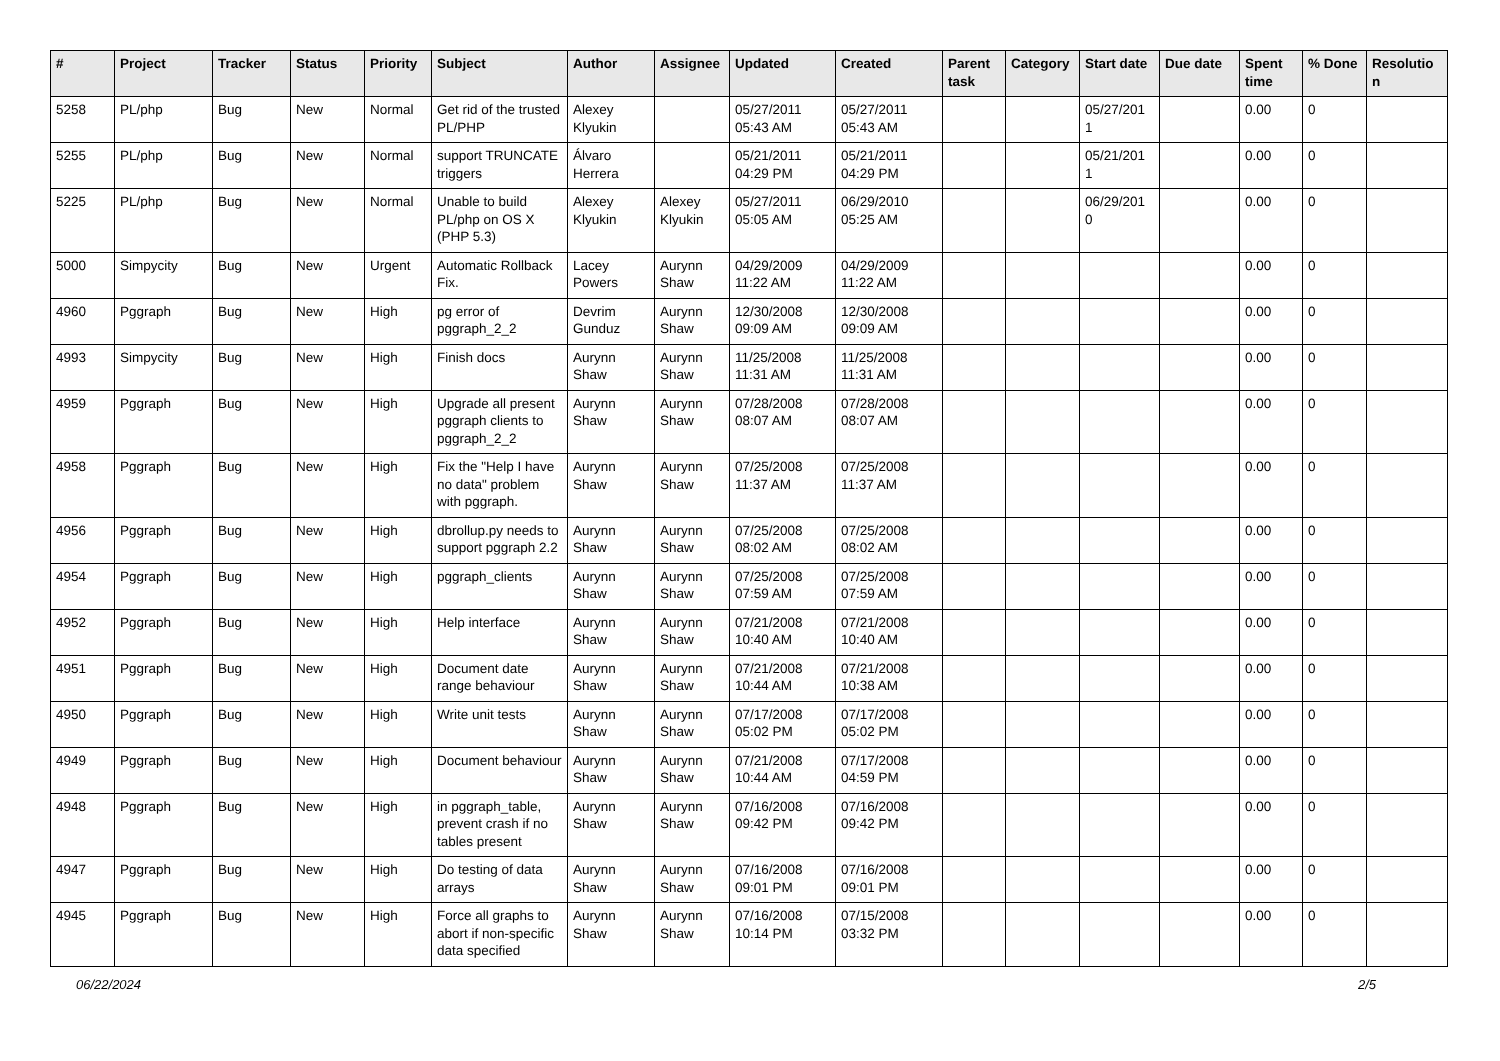| # | Project | Tracker | Status | Priority | Subject | Author | Assignee | Updated | Created | Parent task | Category | Start date | Due date | Spent time | % Done | Resolutio n |
| --- | --- | --- | --- | --- | --- | --- | --- | --- | --- | --- | --- | --- | --- | --- | --- | --- |
| 5258 | PL/php | Bug | New | Normal | Get rid of the trusted PL/PHP | Alexey Klyukin | | 05/27/2011 05:43 AM | 05/27/2011 05:43 AM | | | 05/27/201 1 | | 0.00 | 0 | |
| 5255 | PL/php | Bug | New | Normal | support TRUNCATE triggers | Álvaro Herrera | | 05/21/2011 04:29 PM | 05/21/2011 04:29 PM | | | 05/21/201 1 | | 0.00 | 0 | |
| 5225 | PL/php | Bug | New | Normal | Unable to build PL/php on OS X (PHP 5.3) | Alexey Klyukin | Alexey Klyukin | 05/27/2011 05:05 AM | 06/29/2010 05:25 AM | | | 06/29/201 0 | | 0.00 | 0 | |
| 5000 | Simpycity | Bug | New | Urgent | Automatic Rollback Fix. | Lacey Powers | Aurynn Shaw | 04/29/2009 11:22 AM | 04/29/2009 11:22 AM | | | | | 0.00 | 0 | |
| 4960 | Pggraph | Bug | New | High | pg error of pggraph_2_2 | Devrim Gunduz | Aurynn Shaw | 12/30/2008 09:09 AM | 12/30/2008 09:09 AM | | | | | 0.00 | 0 | |
| 4993 | Simpycity | Bug | New | High | Finish docs | Aurynn Shaw | Aurynn Shaw | 11/25/2008 11:31 AM | 11/25/2008 11:31 AM | | | | | 0.00 | 0 | |
| 4959 | Pggraph | Bug | New | High | Upgrade all present pggraph clients to pggraph_2_2 | Aurynn Shaw | Aurynn Shaw | 07/28/2008 08:07 AM | 07/28/2008 08:07 AM | | | | | 0.00 | 0 | |
| 4958 | Pggraph | Bug | New | High | Fix the "Help I have no data" problem with pggraph. | Aurynn Shaw | Aurynn Shaw | 07/25/2008 11:37 AM | 07/25/2008 11:37 AM | | | | | 0.00 | 0 | |
| 4956 | Pggraph | Bug | New | High | dbrollup.py needs to support pggraph 2.2 | Aurynn Shaw | Aurynn Shaw | 07/25/2008 08:02 AM | 07/25/2008 08:02 AM | | | | | 0.00 | 0 | |
| 4954 | Pggraph | Bug | New | High | pggraph_clients | Aurynn Shaw | Aurynn Shaw | 07/25/2008 07:59 AM | 07/25/2008 07:59 AM | | | | | 0.00 | 0 | |
| 4952 | Pggraph | Bug | New | High | Help interface | Aurynn Shaw | Aurynn Shaw | 07/21/2008 10:40 AM | 07/21/2008 10:40 AM | | | | | 0.00 | 0 | |
| 4951 | Pggraph | Bug | New | High | Document date range behaviour | Aurynn Shaw | Aurynn Shaw | 07/21/2008 10:44 AM | 07/21/2008 10:38 AM | | | | | 0.00 | 0 | |
| 4950 | Pggraph | Bug | New | High | Write unit tests | Aurynn Shaw | Aurynn Shaw | 07/17/2008 05:02 PM | 07/17/2008 05:02 PM | | | | | 0.00 | 0 | |
| 4949 | Pggraph | Bug | New | High | Document behaviour | Aurynn Shaw | Aurynn Shaw | 07/21/2008 10:44 AM | 07/17/2008 04:59 PM | | | | | 0.00 | 0 | |
| 4948 | Pggraph | Bug | New | High | in pggraph_table, prevent crash if no tables present | Aurynn Shaw | Aurynn Shaw | 07/16/2008 09:42 PM | 07/16/2008 09:42 PM | | | | | 0.00 | 0 | |
| 4947 | Pggraph | Bug | New | High | Do testing of data arrays | Aurynn Shaw | Aurynn Shaw | 07/16/2008 09:01 PM | 07/16/2008 09:01 PM | | | | | 0.00 | 0 | |
| 4945 | Pggraph | Bug | New | High | Force all graphs to abort if non-specific data specified | Aurynn Shaw | Aurynn Shaw | 07/16/2008 10:14 PM | 07/15/2008 03:32 PM | | | | | 0.00 | 0 | |
06/22/2024 2/5